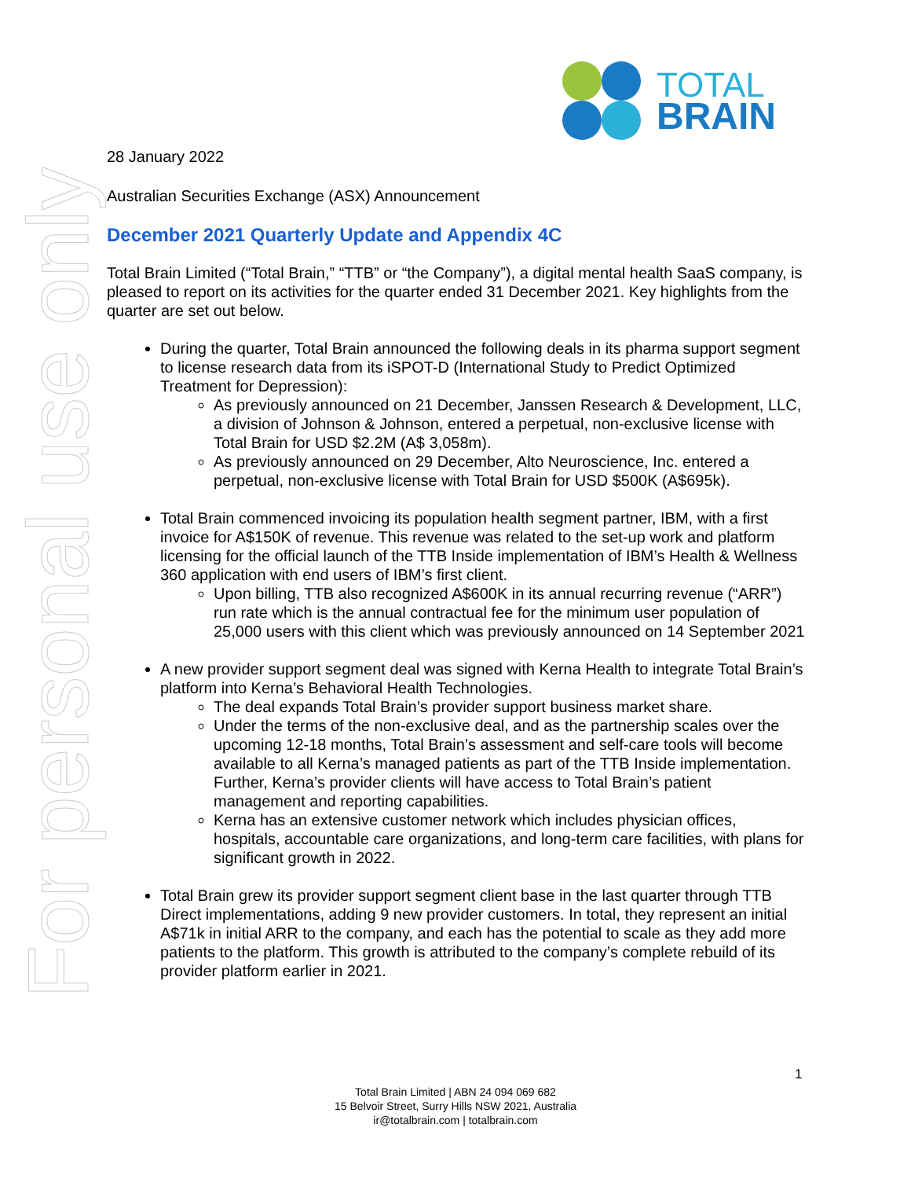For personal use only
TOTAL
BRAIN
28 January 2022
Australian Securities Exchange (ASX) Announcement
December 2021 Quarterly Update and Appendix 4C
Total Brain Limited (“Total Brain,” “TTB” or “the Company”), a digital mental health SaaS company, is pleased to report on its activities for the quarter ended 31 December 2021. Key highlights from the quarter are set out below.
During the quarter, Total Brain announced the following deals in its pharma support segment to license research data from its iSPOT-D (International Study to Predict Optimized Treatment for Depression):
As previously announced on 21 December, Janssen Research & Development, LLC, a division of Johnson & Johnson, entered a perpetual, non-exclusive license with Total Brain for USD $2.2M (A$ 3,058m).
As previously announced on 29 December, Alto Neuroscience, Inc. entered a perpetual, non-exclusive license with Total Brain for USD $500K (A$695k).
Total Brain commenced invoicing its population health segment partner, IBM, with a first invoice for A$150K of revenue. This revenue was related to the set-up work and platform licensing for the official launch of the TTB Inside implementation of IBM’s Health & Wellness 360 application with end users of IBM’s first client.
Upon billing, TTB also recognized A$600K in its annual recurring revenue (“ARR”) run rate which is the annual contractual fee for the minimum user population of 25,000 users with this client which was previously announced on 14 September 2021
A new provider support segment deal was signed with Kerna Health to integrate Total Brain’s platform into Kerna’s Behavioral Health Technologies.
The deal expands Total Brain’s provider support business market share.
Under the terms of the non-exclusive deal, and as the partnership scales over the upcoming 12-18 months, Total Brain’s assessment and self-care tools will become available to all Kerna’s managed patients as part of the TTB Inside implementation. Further, Kerna’s provider clients will have access to Total Brain’s patient management and reporting capabilities.
Kerna has an extensive customer network which includes physician offices, hospitals, accountable care organizations, and long-term care facilities, with plans for significant growth in 2022.
Total Brain grew its provider support segment client base in the last quarter through TTB Direct implementations, adding 9 new provider customers. In total, they represent an initial A$71k in initial ARR to the company, and each has the potential to scale as they add more patients to the platform. This growth is attributed to the company’s complete rebuild of its provider platform earlier in 2021.
1
Total Brain Limited | ABN 24 094 069 682
15 Belvoir Street, Surry Hills NSW 2021, Australia
ir@totalbrain.com | totalbrain.com